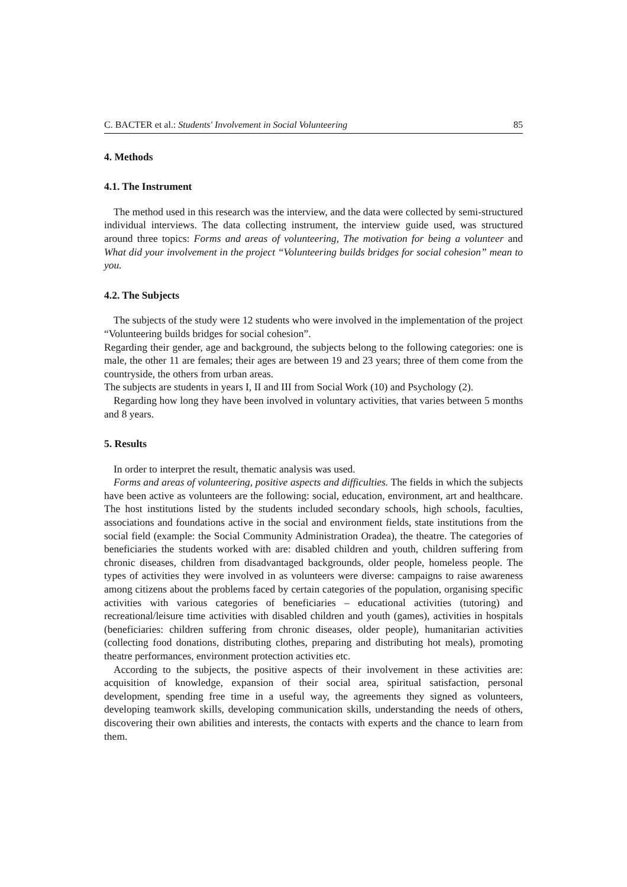C. BACTER et al.: Students' Involvement in Social Volunteering 85
4. Methods
4.1. The Instrument
The method used in this research was the interview, and the data were collected by semi-structured individual interviews. The data collecting instrument, the interview guide used, was structured around three topics: Forms and areas of volunteering, The motivation for being a volunteer and What did your involvement in the project “Volunteering builds bridges for social cohesion” mean to you.
4.2. The Subjects
The subjects of the study were 12 students who were involved in the implementation of the project “Volunteering builds bridges for social cohesion”.
Regarding their gender, age and background, the subjects belong to the following categories: one is male, the other 11 are females; their ages are between 19 and 23 years; three of them come from the countryside, the others from urban areas.
The subjects are students in years I, II and III from Social Work (10) and Psychology (2).
Regarding how long they have been involved in voluntary activities, that varies between 5 months and 8 years.
5. Results
In order to interpret the result, thematic analysis was used.
Forms and areas of volunteering, positive aspects and difficulties. The fields in which the subjects have been active as volunteers are the following: social, education, environment, art and healthcare. The host institutions listed by the students included secondary schools, high schools, faculties, associations and foundations active in the social and environment fields, state institutions from the social field (example: the Social Community Administration Oradea), the theatre. The categories of beneficiaries the students worked with are: disabled children and youth, children suffering from chronic diseases, children from disadvantaged backgrounds, older people, homeless people. The types of activities they were involved in as volunteers were diverse: campaigns to raise awareness among citizens about the problems faced by certain categories of the population, organising specific activities with various categories of beneficiaries – educational activities (tutoring) and recreational/leisure time activities with disabled children and youth (games), activities in hospitals (beneficiaries: children suffering from chronic diseases, older people), humanitarian activities (collecting food donations, distributing clothes, preparing and distributing hot meals), promoting theatre performances, environment protection activities etc.
According to the subjects, the positive aspects of their involvement in these activities are: acquisition of knowledge, expansion of their social area, spiritual satisfaction, personal development, spending free time in a useful way, the agreements they signed as volunteers, developing teamwork skills, developing communication skills, understanding the needs of others, discovering their own abilities and interests, the contacts with experts and the chance to learn from them.